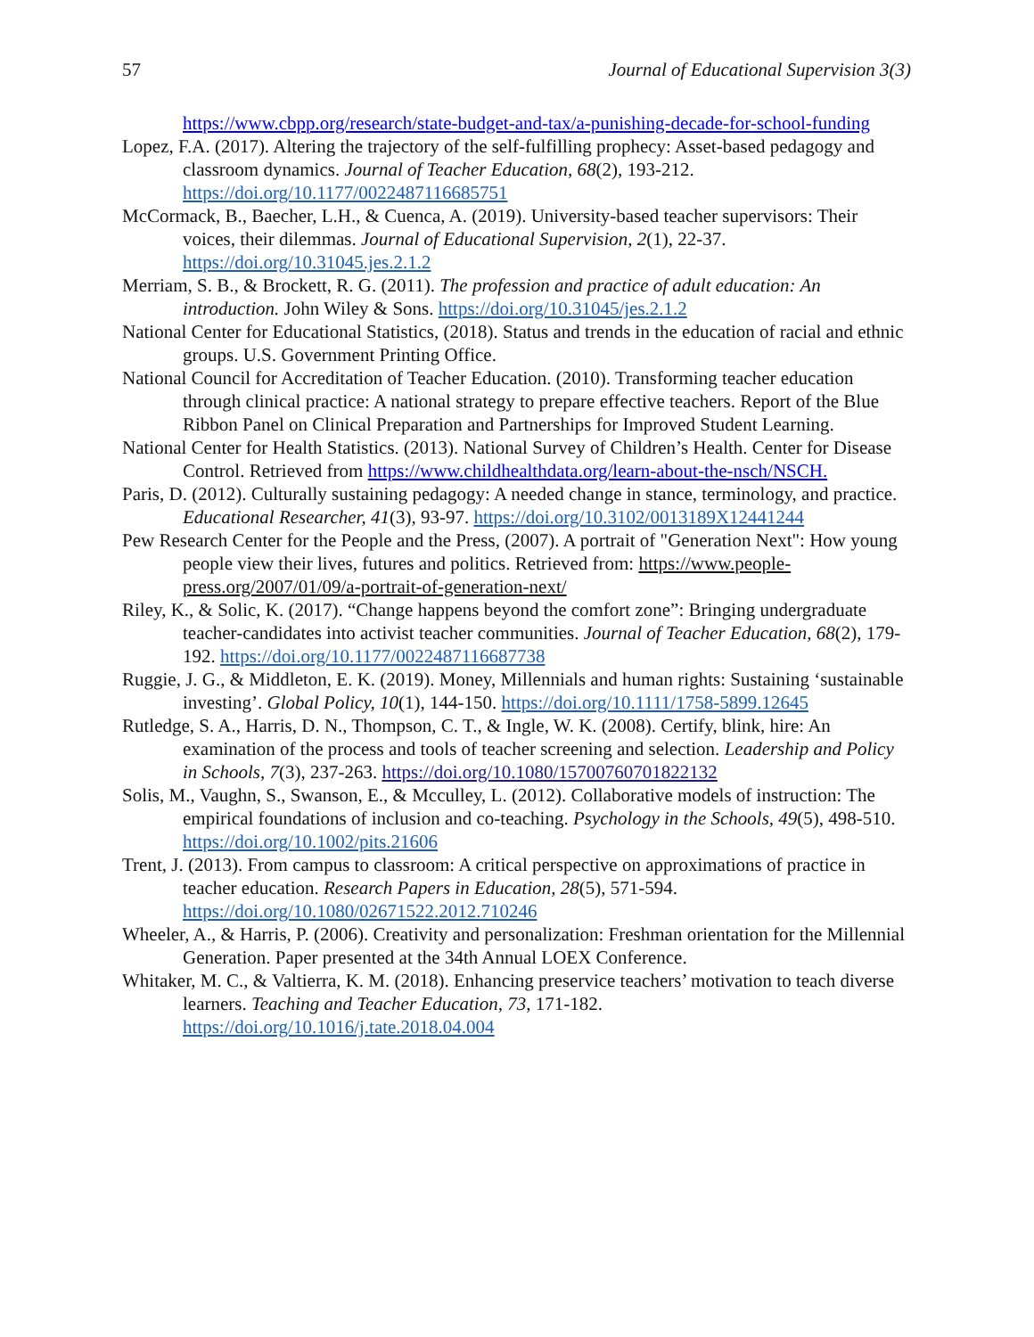57 Journal of Educational Supervision 3(3)
https://www.cbpp.org/research/state-budget-and-tax/a-punishing-decade-for-school-funding
Lopez, F.A. (2017). Altering the trajectory of the self-fulfilling prophecy: Asset-based pedagogy and classroom dynamics. Journal of Teacher Education, 68(2), 193-212. https://doi.org/10.1177/0022487116685751
McCormack, B., Baecher, L.H., & Cuenca, A. (2019). University-based teacher supervisors: Their voices, their dilemmas. Journal of Educational Supervision, 2(1), 22-37. https://doi.org/10.31045.jes.2.1.2
Merriam, S. B., & Brockett, R. G. (2011). The profession and practice of adult education: An introduction. John Wiley & Sons. https://doi.org/10.31045/jes.2.1.2
National Center for Educational Statistics, (2018). Status and trends in the education of racial and ethnic groups. U.S. Government Printing Office.
National Council for Accreditation of Teacher Education. (2010). Transforming teacher education through clinical practice: A national strategy to prepare effective teachers. Report of the Blue Ribbon Panel on Clinical Preparation and Partnerships for Improved Student Learning.
National Center for Health Statistics. (2013). National Survey of Children’s Health. Center for Disease Control. Retrieved from https://www.childhealthdata.org/learn-about-the-nsch/NSCH.
Paris, D. (2012). Culturally sustaining pedagogy: A needed change in stance, terminology, and practice. Educational Researcher, 41(3), 93-97. https://doi.org/10.3102/0013189X12441244
Pew Research Center for the People and the Press, (2007). A portrait of "Generation Next": How young people view their lives, futures and politics. Retrieved from: https://www.people-press.org/2007/01/09/a-portrait-of-generation-next/
Riley, K., & Solic, K. (2017). “Change happens beyond the comfort zone”: Bringing undergraduate teacher-candidates into activist teacher communities. Journal of Teacher Education, 68(2), 179-192. https://doi.org/10.1177/0022487116687738
Ruggie, J. G., & Middleton, E. K. (2019). Money, Millennials and human rights: Sustaining ‘sustainable investing’. Global Policy, 10(1), 144-150. https://doi.org/10.1111/1758-5899.12645
Rutledge, S. A., Harris, D. N., Thompson, C. T., & Ingle, W. K. (2008). Certify, blink, hire: An examination of the process and tools of teacher screening and selection. Leadership and Policy in Schools, 7(3), 237-263. https://doi.org/10.1080/15700760701822132
Solis, M., Vaughn, S., Swanson, E., & Mcculley, L. (2012). Collaborative models of instruction: The empirical foundations of inclusion and co-teaching. Psychology in the Schools, 49(5), 498-510. https://doi.org/10.1002/pits.21606
Trent, J. (2013). From campus to classroom: A critical perspective on approximations of practice in teacher education. Research Papers in Education, 28(5), 571-594. https://doi.org/10.1080/02671522.2012.710246
Wheeler, A., & Harris, P. (2006). Creativity and personalization: Freshman orientation for the Millennial Generation. Paper presented at the 34th Annual LOEX Conference.
Whitaker, M. C., & Valtierra, K. M. (2018). Enhancing preservice teachers’ motivation to teach diverse learners. Teaching and Teacher Education, 73, 171-182. https://doi.org/10.1016/j.tate.2018.04.004